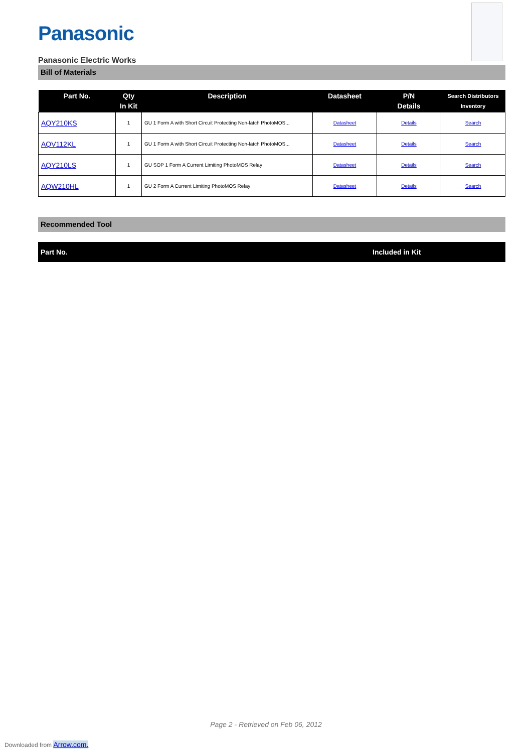Panasonic
Panasonic Electric Works
Bill of Materials
| Part No. | Qty In Kit | Description | Datasheet | P/N Details | Search Distributors Inventory |
| --- | --- | --- | --- | --- | --- |
| AQY210KS | 1 | GU 1 Form A with Short Circuit Protecting Non-latch PhotoMOS... | Datasheet | Details | Search |
| AQV112KL | 1 | GU 1 Form A with Short Circuit Protecting Non-latch PhotoMOS... | Datasheet | Details | Search |
| AQY210LS | 1 | GU SOP 1 Form A Current Limiting PhotoMOS Relay | Datasheet | Details | Search |
| AQW210HL | 1 | GU 2 Form A Current Limiting PhotoMOS Relay | Datasheet | Details | Search |
Recommended Tool
| Part No. | Included in Kit |
| --- | --- |
Page 2 - Retrieved on Feb 06, 2012
Downloaded from Arrow.com.